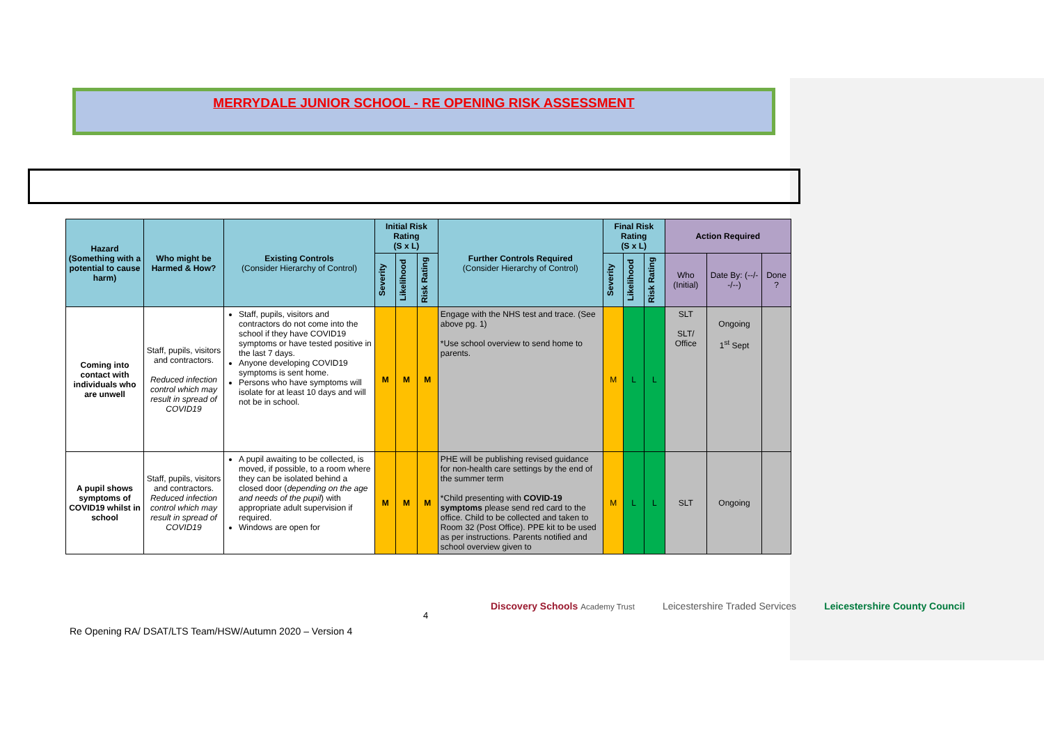MERRYDALE JUNIOR SCHOOL - RE OPENING RISK ASSESSMENT
| Hazard (Something with a potential to cause harm) | Who might be Harmed & How? | Existing Controls (Consider Hierarchy of Control) | Initial Risk Rating (S x L) | | | Further Controls Required (Consider Hierarchy of Control) | Final Risk Rating (S x L) | | | Action Required | | |
| --- | --- | --- | --- | --- | --- | --- | --- | --- | --- | --- | --- | --- |
| | | | Severity | Likelihood | Risk Rating | | Severity | Likelihood | Risk Rating | Who (Initial) | Date By: (--/--/--) | Done ? |
| Coming into contact with individuals who are unwell | Staff, pupils, visitors and contractors. Reduced infection control which may result in spread of COVID19 | Staff, pupils, visitors and contractors do not come into the school if they have COVID19 symptoms or have tested positive in the last 7 days. Anyone developing COVID19 symptoms is sent home. Persons who have symptoms will isolate for at least 10 days and will not be in school. | M | M | M | Engage with the NHS test and trace. (See above pg. 1) *Use school overview to send home to parents. | M | L | L | SLT SLT/ Office | Ongoing 1<sup>st</sup> Sept | |
| A pupil shows symptoms of COVID19 whilst in school | Staff, pupils, visitors and contractors. Reduced infection control which may result in spread of COVID19 | A pupil awaiting to be collected, is moved, if possible, to a room where they can be isolated behind a closed door ( depending on the age and needs of the pupil ) with appropriate adult supervision if required. Windows are open for | M | M | M | PHE will be publishing revised guidance for non-health care settings by the end of the summer term *Child presenting with COVID-19 symptoms please send red card to the office. Child to be collected and taken to Room 32 (Post Office). PPE kit to be used as per instructions. Parents notified and school overview given to | M | L | L | SLT | Ongoing | |
4
Discovery Schools Academy Trust Leicestershire Traded Services Leicestershire County Council
Re Opening RA/ DSAT/LTS Team/HSW/Autumn 2020 – Version 4